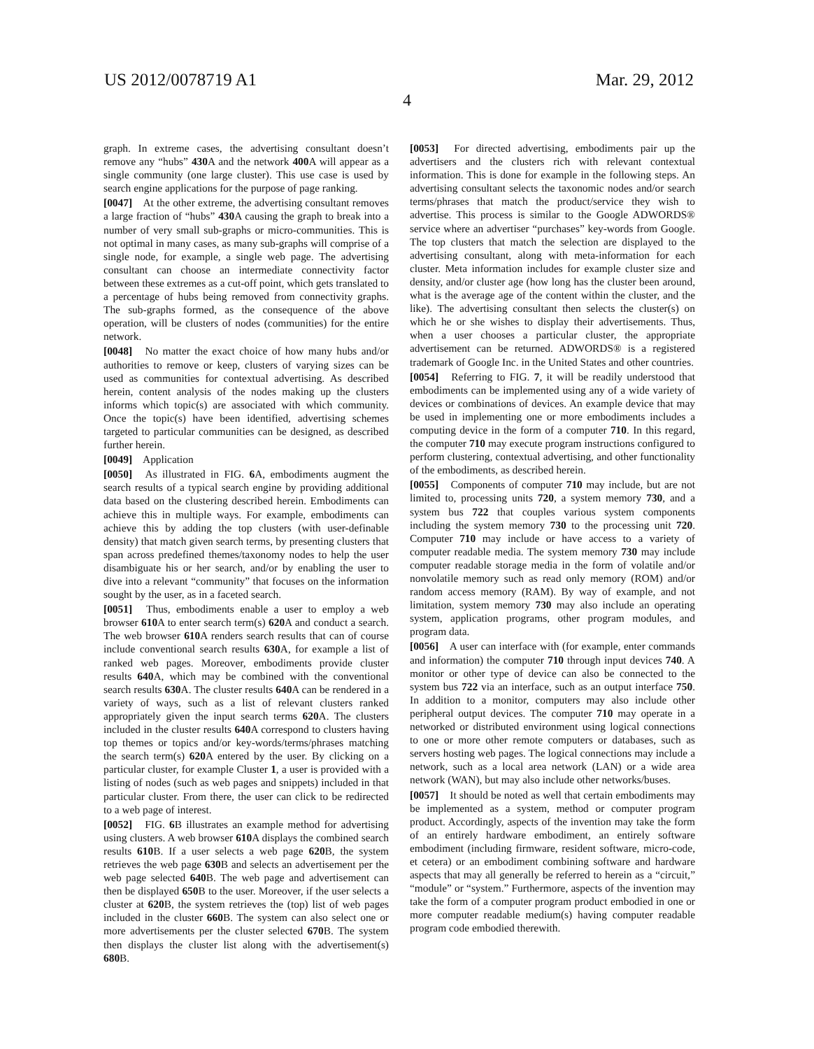US 2012/0078719 A1 Mar. 29, 2012
4
graph. In extreme cases, the advertising consultant doesn’t remove any “hubs” 430 A and the network 400 A will appear as a single community (one large cluster). This use case is used by search engine applications for the purpose of page ranking.
[0047] At the other extreme, the advertising consultant removes a large fraction of “hubs” 430 A causing the graph to break into a number of very small sub-graphs or micro-communities. This is not optimal in many cases, as many sub-graphs will comprise of a single node, for example, a single web page. The advertising consultant can choose an intermediate connectivity factor between these extremes as a cut-off point, which gets translated to a percentage of hubs being removed from connectivity graphs. The sub-graphs formed, as the consequence of the above operation, will be clusters of nodes (communities) for the entire network.
[0048] No matter the exact choice of how many hubs and/or authorities to remove or keep, clusters of varying sizes can be used as communities for contextual advertising. As described herein, content analysis of the nodes making up the clusters informs which topic(s) are associated with which community. Once the topic(s) have been identified, advertising schemes targeted to particular communities can be designed, as described further herein.
[0049] Application
[0050] As illustrated in FIG. 6 A, embodiments augment the search results of a typical search engine by providing additional data based on the clustering described herein. Embodiments can achieve this in multiple ways. For example, embodiments can achieve this by adding the top clusters (with user-definable density) that match given search terms, by presenting clusters that span across predefined themes/taxonomy nodes to help the user disambiguate his or her search, and/or by enabling the user to dive into a relevant “community” that focuses on the information sought by the user, as in a faceted search.
[0051] Thus, embodiments enable a user to employ a web browser 610 A to enter search term(s) 620 A and conduct a search. The web browser 610 A renders search results that can of course include conventional search results 630 A, for example a list of ranked web pages. Moreover, embodiments provide cluster results 640 A, which may be combined with the conventional search results 630 A. The cluster results 640 A can be rendered in a variety of ways, such as a list of relevant clusters ranked appropriately given the input search terms 620 A. The clusters included in the cluster results 640 A correspond to clusters having top themes or topics and/or key-words/terms/phrases matching the search term(s) 620 A entered by the user. By clicking on a particular cluster, for example Cluster 1, a user is provided with a listing of nodes (such as web pages and snippets) included in that particular cluster. From there, the user can click to be redirected to a web page of interest.
[0052] FIG. 6 B illustrates an example method for advertising using clusters. A web browser 610 A displays the combined search results 610 B. If a user selects a web page 620 B, the system retrieves the web page 630 B and selects an advertisement per the web page selected 640 B. The web page and advertisement can then be displayed 650 B to the user. Moreover, if the user selects a cluster at 620 B, the system retrieves the (top) list of web pages included in the cluster 660 B. The system can also select one or more advertisements per the cluster selected 670 B. The system then displays the cluster list along with the advertisement(s) 680 B.
[0053] For directed advertising, embodiments pair up the advertisers and the clusters rich with relevant contextual information. This is done for example in the following steps. An advertising consultant selects the taxonomic nodes and/or search terms/phrases that match the product/service they wish to advertise. This process is similar to the Google ADWORDS® service where an advertiser “purchases” key-words from Google. The top clusters that match the selection are displayed to the advertising consultant, along with meta-information for each cluster. Meta information includes for example cluster size and density, and/or cluster age (how long has the cluster been around, what is the average age of the content within the cluster, and the like). The advertising consultant then selects the cluster(s) on which he or she wishes to display their advertisements. Thus, when a user chooses a particular cluster, the appropriate advertisement can be returned. ADWORDS® is a registered trademark of Google Inc. in the United States and other countries.
[0054] Referring to FIG. 7, it will be readily understood that embodiments can be implemented using any of a wide variety of devices or combinations of devices. An example device that may be used in implementing one or more embodiments includes a computing device in the form of a computer 710. In this regard, the computer 710 may execute program instructions configured to perform clustering, contextual advertising, and other functionality of the embodiments, as described herein.
[0055] Components of computer 710 may include, but are not limited to, processing units 720, a system memory 730, and a system bus 722 that couples various system components including the system memory 730 to the processing unit 720. Computer 710 may include or have access to a variety of computer readable media. The system memory 730 may include computer readable storage media in the form of volatile and/or nonvolatile memory such as read only memory (ROM) and/or random access memory (RAM). By way of example, and not limitation, system memory 730 may also include an operating system, application programs, other program modules, and program data.
[0056] A user can interface with (for example, enter commands and information) the computer 710 through input devices 740. A monitor or other type of device can also be connected to the system bus 722 via an interface, such as an output interface 750. In addition to a monitor, computers may also include other peripheral output devices. The computer 710 may operate in a networked or distributed environment using logical connections to one or more other remote computers or databases, such as servers hosting web pages. The logical connections may include a network, such as a local area network (LAN) or a wide area network (WAN), but may also include other networks/buses.
[0057] It should be noted as well that certain embodiments may be implemented as a system, method or computer program product. Accordingly, aspects of the invention may take the form of an entirely hardware embodiment, an entirely software embodiment (including firmware, resident software, micro-code, et cetera) or an embodiment combining software and hardware aspects that may all generally be referred to herein as a “circuit,” “module” or “system.” Furthermore, aspects of the invention may take the form of a computer program product embodied in one or more computer readable medium(s) having computer readable program code embodied therewith.